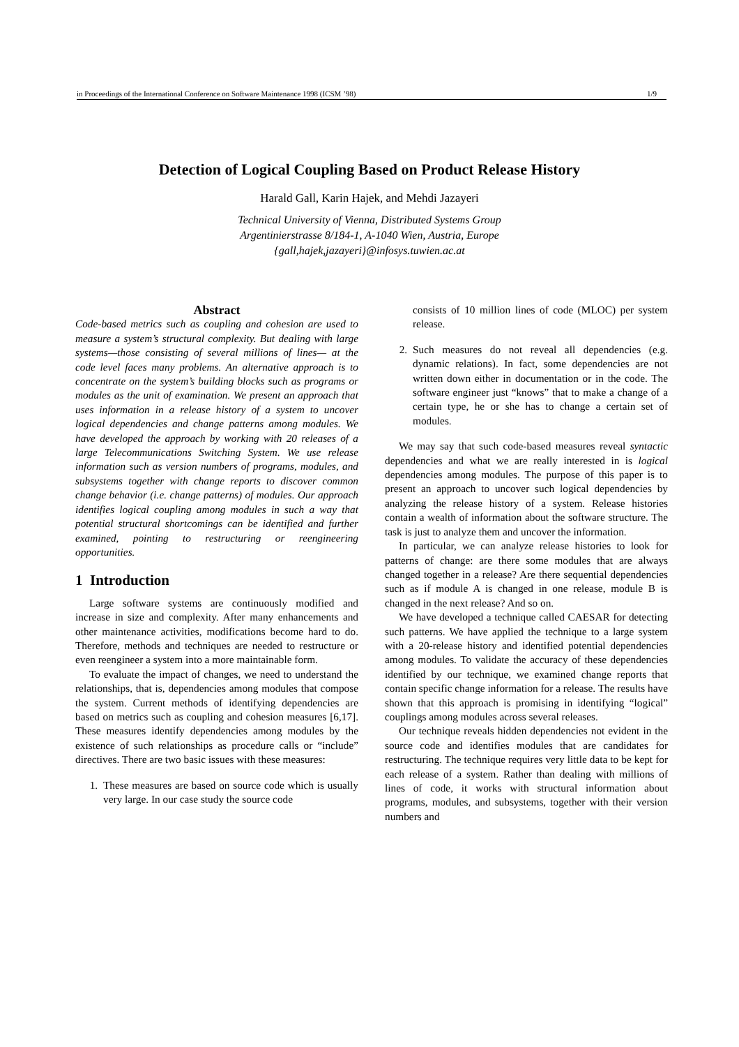in Proceedings of the International Conference on Software Maintenance 1998 (ICSM ’98) 1/9
Detection of Logical Coupling Based on Product Release History
Harald Gall, Karin Hajek, and Mehdi Jazayeri
Technical University of Vienna, Distributed Systems Group
Argentinierstrasse 8/184-1, A-1040 Wien, Austria, Europe
{gall,hajek,jazayeri}@infosys.tuwien.ac.at
Abstract
Code-based metrics such as coupling and cohesion are used to measure a system’s structural complexity. But dealing with large systems—those consisting of several millions of lines— at the code level faces many problems. An alternative approach is to concentrate on the system’s building blocks such as programs or modules as the unit of examination. We present an approach that uses information in a release history of a system to uncover logical dependencies and change patterns among modules. We have developed the approach by working with 20 releases of a large Telecommunications Switching System. We use release information such as version numbers of programs, modules, and subsystems together with change reports to discover common change behavior (i.e. change patterns) of modules. Our approach identifies logical coupling among modules in such a way that potential structural shortcomings can be identified and further examined, pointing to restructuring or reengineering opportunities.
1 Introduction
Large software systems are continuously modified and increase in size and complexity. After many enhancements and other maintenance activities, modifications become hard to do. Therefore, methods and techniques are needed to restructure or even reengineer a system into a more maintainable form.
To evaluate the impact of changes, we need to understand the relationships, that is, dependencies among modules that compose the system. Current methods of identifying dependencies are based on metrics such as coupling and cohesion measures [6,17]. These measures identify dependencies among modules by the existence of such relationships as procedure calls or “include” directives. There are two basic issues with these measures:
1. These measures are based on source code which is usually very large. In our case study the source code
consists of 10 million lines of code (MLOC) per system release.
2. Such measures do not reveal all dependencies (e.g. dynamic relations). In fact, some dependencies are not written down either in documentation or in the code. The software engineer just “knows” that to make a change of a certain type, he or she has to change a certain set of modules.
We may say that such code-based measures reveal syntactic dependencies and what we are really interested in is logical dependencies among modules. The purpose of this paper is to present an approach to uncover such logical dependencies by analyzing the release history of a system. Release histories contain a wealth of information about the software structure. The task is just to analyze them and uncover the information.
In particular, we can analyze release histories to look for patterns of change: are there some modules that are always changed together in a release? Are there sequential dependencies such as if module A is changed in one release, module B is changed in the next release? And so on.
We have developed a technique called CAESAR for detecting such patterns. We have applied the technique to a large system with a 20-release history and identified potential dependencies among modules. To validate the accuracy of these dependencies identified by our technique, we examined change reports that contain specific change information for a release. The results have shown that this approach is promising in identifying “logical” couplings among modules across several releases.
Our technique reveals hidden dependencies not evident in the source code and identifies modules that are candidates for restructuring. The technique requires very little data to be kept for each release of a system. Rather than dealing with millions of lines of code, it works with structural information about programs, modules, and subsystems, together with their version numbers and